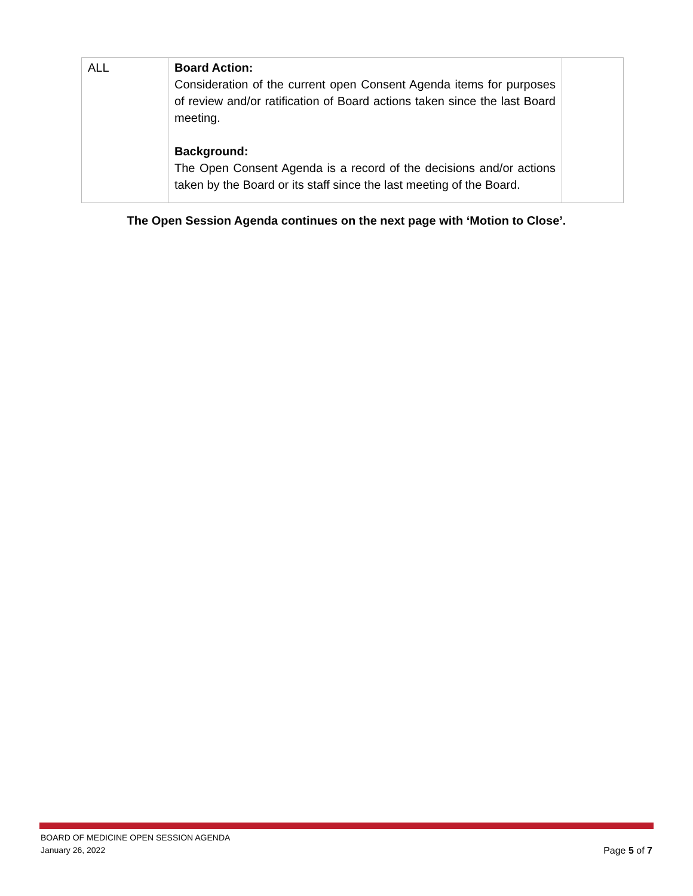| ALL | Board Action: Consideration of the current open Consent Agenda items for purposes of review and/or ratification of Board actions taken since the last Board meeting. Background: The Open Consent Agenda is a record of the decisions and/or actions taken by the Board or its staff since the last meeting of the Board. | |
The Open Session Agenda continues on the next page with ‘Motion to Close’.
BOARD OF MEDICINE OPEN SESSION AGENDA
January 26, 2022
Page 5 of 7